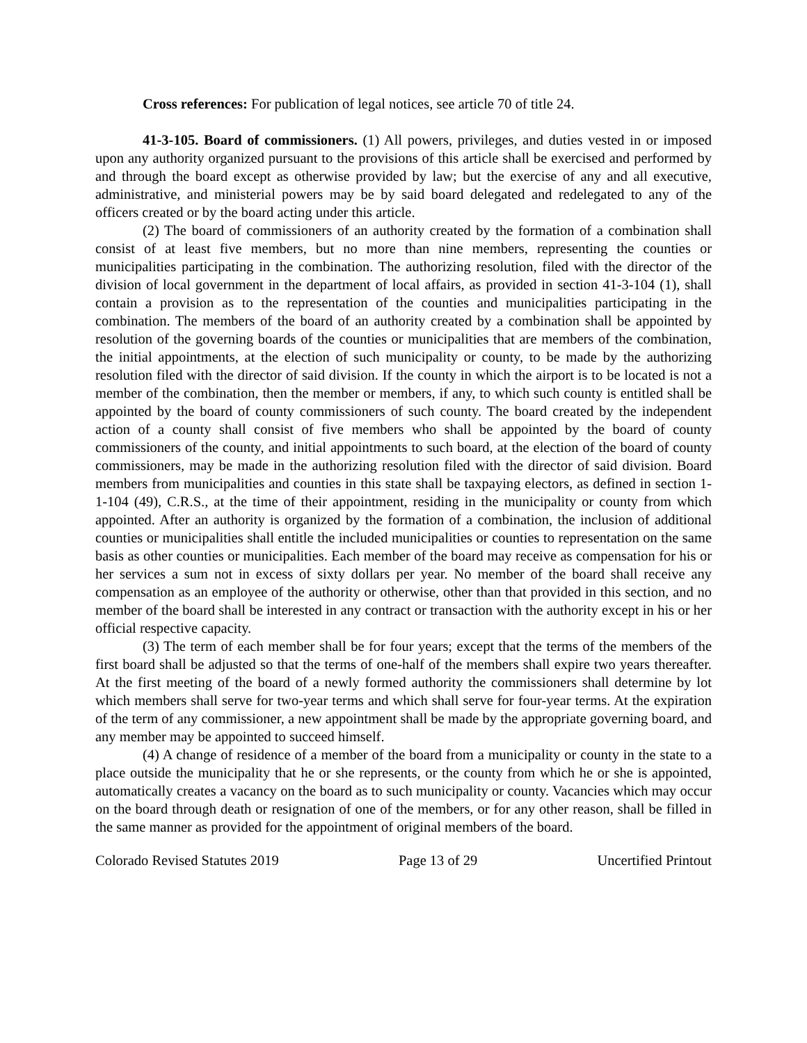Cross references: For publication of legal notices, see article 70 of title 24.
41-3-105. Board of commissioners. (1) All powers, privileges, and duties vested in or imposed upon any authority organized pursuant to the provisions of this article shall be exercised and performed by and through the board except as otherwise provided by law; but the exercise of any and all executive, administrative, and ministerial powers may be by said board delegated and redelegated to any of the officers created or by the board acting under this article.
(2) The board of commissioners of an authority created by the formation of a combination shall consist of at least five members, but no more than nine members, representing the counties or municipalities participating in the combination. The authorizing resolution, filed with the director of the division of local government in the department of local affairs, as provided in section 41-3-104 (1), shall contain a provision as to the representation of the counties and municipalities participating in the combination. The members of the board of an authority created by a combination shall be appointed by resolution of the governing boards of the counties or municipalities that are members of the combination, the initial appointments, at the election of such municipality or county, to be made by the authorizing resolution filed with the director of said division. If the county in which the airport is to be located is not a member of the combination, then the member or members, if any, to which such county is entitled shall be appointed by the board of county commissioners of such county. The board created by the independent action of a county shall consist of five members who shall be appointed by the board of county commissioners of the county, and initial appointments to such board, at the election of the board of county commissioners, may be made in the authorizing resolution filed with the director of said division. Board members from municipalities and counties in this state shall be taxpaying electors, as defined in section 1-1-104 (49), C.R.S., at the time of their appointment, residing in the municipality or county from which appointed. After an authority is organized by the formation of a combination, the inclusion of additional counties or municipalities shall entitle the included municipalities or counties to representation on the same basis as other counties or municipalities. Each member of the board may receive as compensation for his or her services a sum not in excess of sixty dollars per year. No member of the board shall receive any compensation as an employee of the authority or otherwise, other than that provided in this section, and no member of the board shall be interested in any contract or transaction with the authority except in his or her official respective capacity.
(3) The term of each member shall be for four years; except that the terms of the members of the first board shall be adjusted so that the terms of one-half of the members shall expire two years thereafter. At the first meeting of the board of a newly formed authority the commissioners shall determine by lot which members shall serve for two-year terms and which shall serve for four-year terms. At the expiration of the term of any commissioner, a new appointment shall be made by the appropriate governing board, and any member may be appointed to succeed himself.
(4) A change of residence of a member of the board from a municipality or county in the state to a place outside the municipality that he or she represents, or the county from which he or she is appointed, automatically creates a vacancy on the board as to such municipality or county. Vacancies which may occur on the board through death or resignation of one of the members, or for any other reason, shall be filled in the same manner as provided for the appointment of original members of the board.
Colorado Revised Statutes 2019 Page 13 of 29 Uncertified Printout